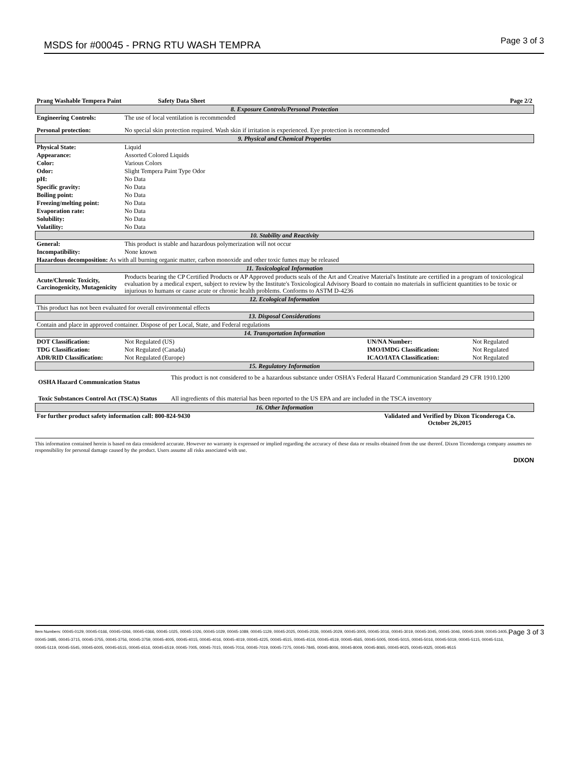MSDS for #00045 - PRNG RTU WASH TEMPRA Page 3 of 3
| Prang Washable Tempera Paint | Safety Data Sheet | | Page 2/2 |
| 8. Exposure Controls/Personal Protection | | | |
| Engineering Controls: | The use of local ventilation is recommended | | |
| Personal protection: | No special skin protection required. Wash skin if irritation is experienced. Eye protection is recommended | | |
| 9. Physical and Chemical Properties | | | |
| Physical State: | Liquid | | |
| Appearance: | Assorted Colored Liquids | | |
| Color: | Various Colors | | |
| Odor: | Slight Tempera Paint Type Odor | | |
| pH: | No Data | | |
| Specific gravity: | No Data | | |
| Boiling point: | No Data | | |
| Freezing/melting point: | No Data | | |
| Evaporation rate: | No Data | | |
| Solubility: | No Data | | |
| Volatility: | No Data | | |
| 10. Stability and Reactivity | | | |
| General: | This product is stable and hazardous polymerization will not occur | | |
| Incompatibility: | None known | | |
| Hazardous decomposition: As with all burning organic matter, carbon monoxide and other toxic fumes may be released | | | |
| 11. Toxicological Information | | | |
| Acute/Chronic Toxicity, Carcinogenicity, Mutagenicity | Products bearing the CP Certified Products or AP Approved products seals of the Art and Creative Material's Institute are certified in a program of toxicological evaluation by a medical expert, subject to review by the Institute's Toxicological Advisory Board to contain no materials in sufficient quantities to be toxic or injurious to humans or cause acute or chronic health problems. Conforms to ASTM D-4236 | | |
| 12. Ecological Information | | | |
| This product has not been evaluated for overall environmental effects | | | |
| 13. Disposal Considerations | | | |
| Contain and place in approved container. Dispose of per Local, State, and Federal regulations | | | |
| 14. Transportation Information | | | |
| DOT Classification: | Not Regulated (US) | UN/NA Number: | Not Regulated |
| TDG Classification: | Not Regulated (Canada) | IMO/IMDG Classification: | Not Regulated |
| ADR/RID Classification: | Not Regulated (Europe) | ICAO/IATA Classification: | Not Regulated |
| 15. Regulatory Information | | | |
| / OSHA Hazard Communication Status / This product is not considered to be a hazardous substance under OSHA's Federal Hazard Communication Standard 29 CFR 1910.1200 / / Toxic Substances Control Act (TSCA) Status / All ingredients of this material has been reported to the US EPA and are included in the TSCA inventory / | | | |
| 16. Other Information | | | |
| For further product safety information call: 800-824-9430 | | Validated and Verified by Dixon Ticonderoga Co. October 26,2015 | |
This information contained herein is based on data considered accurate. However no warranty is expressed or implied regarding the accuracy of these data or results obtained from the use thereof. Dixon Ticonderoga company assumes no responsibility for personal damage caused by the product. Users assume all risks associated with use.
DIXON
Item Numbers: 00045-0129, 00045-0166, 00045-0266, 00045-0366, 00045-1025, 00045-1026, 00045-1029, 00045-1089, 00045-1129, 00045-2025, 00045-2026, 00045-2029, 00045-3005, 00045-3016, 00045-3019, 00045-3045, 00045-3046, 00045-3049, 00045-3405, 00045-3485, 00045-3715, 00045-3755, 00045-3756, 00045-3759, 00045-4005, 00045-4015, 00045-4016, 00045-4019, 00045-4225, 00045-4515, 00045-4516, 00045-4519, 00045-4565, 00045-5005, 00045-5015, 00045-5016, 00045-5019, 00045-5115, 00045-5116, 00045-5119, 00045-5545, 00045-6005, 00045-6515, 00045-6516, 00045-6519, 00045-7005, 00045-7015, 00045-7016, 00045-7019, 00045-7275, 00045-7845, 00045-8006, 00045-8009, 00045-8065, 00045-9025, 00045-9325, 00045-9515
Page 3 of 3